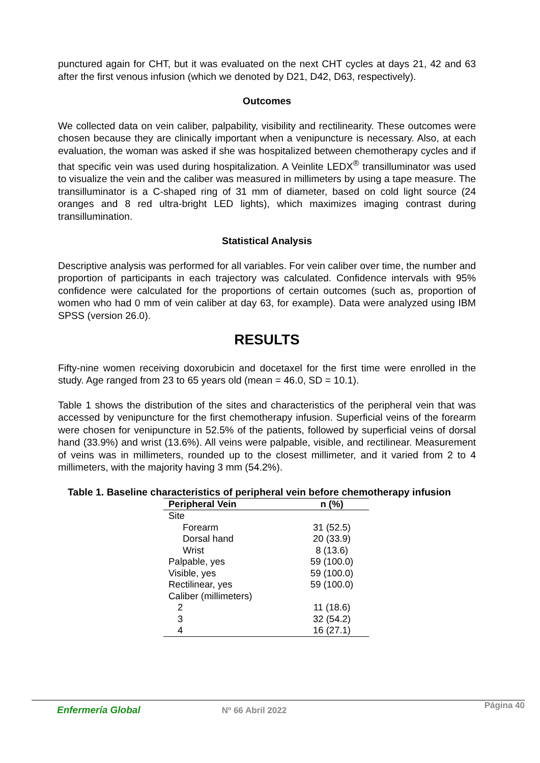punctured again for CHT, but it was evaluated on the next CHT cycles at days 21, 42 and 63 after the first venous infusion (which we denoted by D21, D42, D63, respectively).
Outcomes
We collected data on vein caliber, palpability, visibility and rectilinearity. These outcomes were chosen because they are clinically important when a venipuncture is necessary. Also, at each evaluation, the woman was asked if she was hospitalized between chemotherapy cycles and if that specific vein was used during hospitalization. A Veinlite LEDX<sup>®</sup> transilluminator was used to visualize the vein and the caliber was measured in millimeters by using a tape measure. The transilluminator is a C-shaped ring of 31 mm of diameter, based on cold light source (24 oranges and 8 red ultra-bright LED lights), which maximizes imaging contrast during transillumination.
Statistical Analysis
Descriptive analysis was performed for all variables. For vein caliber over time, the number and proportion of participants in each trajectory was calculated. Confidence intervals with 95% confidence were calculated for the proportions of certain outcomes (such as, proportion of women who had 0 mm of vein caliber at day 63, for example). Data were analyzed using IBM SPSS (version 26.0).
RESULTS
Fifty-nine women receiving doxorubicin and docetaxel for the first time were enrolled in the study. Age ranged from 23 to 65 years old (mean = 46.0, SD = 10.1).
Table 1 shows the distribution of the sites and characteristics of the peripheral vein that was accessed by venipuncture for the first chemotherapy infusion. Superficial veins of the forearm were chosen for venipuncture in 52.5% of the patients, followed by superficial veins of dorsal hand (33.9%) and wrist (13.6%). All veins were palpable, visible, and rectilinear. Measurement of veins was in millimeters, rounded up to the closest millimeter, and it varied from 2 to 4 millimeters, with the majority having 3 mm (54.2%).
Table 1. Baseline characteristics of peripheral vein before chemotherapy infusion
| Peripheral Vein | n (%) |
| --- | --- |
| Site | |
| Forearm | 31 (52.5) |
| Dorsal hand | 20 (33.9) |
| Wrist | 8 (13.6) |
| Palpable, yes | 59 (100.0) |
| Visible, yes | 59 (100.0) |
| Rectilinear, yes | 59 (100.0) |
| Caliber (millimeters) | |
| 2 | 11 (18.6) |
| 3 | 32 (54.2) |
| 4 | 16 (27.1) |
Enfermería Global Nº 66 Abril 2022 Página 40